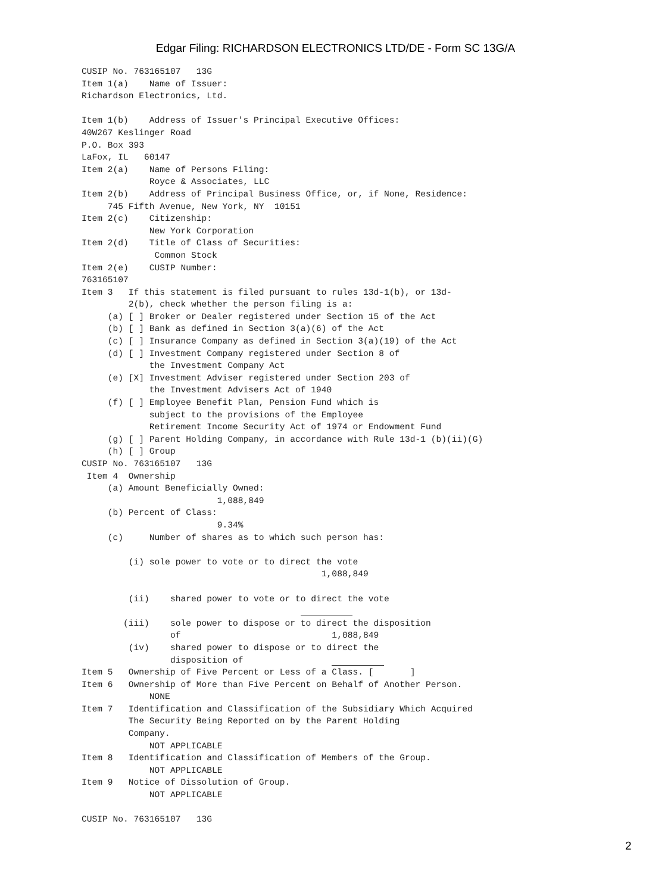Edgar Filing: RICHARDSON ELECTRONICS LTD/DE - Form SC 13G/A
CUSIP No. 763165107   13G
Item 1(a)    Name of Issuer:
Richardson Electronics, Ltd.

Item 1(b)    Address of Issuer's Principal Executive Offices:
40W267 Keslinger Road
P.O. Box 393
LaFox, IL   60147
Item 2(a)    Name of Persons Filing:
             Royce & Associates, LLC
Item 2(b)    Address of Principal Business Office, or, if None, Residence:
     745 Fifth Avenue, New York, NY  10151
Item 2(c)    Citizenship:
             New York Corporation
Item 2(d)    Title of Class of Securities:
              Common Stock
Item 2(e)    CUSIP Number:
763165107
Item 3   If this statement is filed pursuant to rules 13d-1(b), or 13d-
         2(b), check whether the person filing is a:
     (a) [ ] Broker or Dealer registered under Section 15 of the Act
     (b) [ ] Bank as defined in Section 3(a)(6) of the Act
     (c) [ ] Insurance Company as defined in Section 3(a)(19) of the Act
     (d) [ ] Investment Company registered under Section 8 of
             the Investment Company Act
     (e) [X] Investment Adviser registered under Section 203 of
             the Investment Advisers Act of 1940
     (f) [ ] Employee Benefit Plan, Pension Fund which is
             subject to the provisions of the Employee
             Retirement Income Security Act of 1974 or Endowment Fund
     (g) [ ] Parent Holding Company, in accordance with Rule 13d-1 (b)(ii)(G)
     (h) [ ] Group
CUSIP No. 763165107   13G
 Item 4  Ownership
     (a) Amount Beneficially Owned:
                          1,088,849
     (b) Percent of Class:
                          9.34%
     (c)     Number of shares as to which such person has:

         (i) sole power to vote or to direct the vote
                                              1,088,849

         (ii)    shared power to vote or to direct the vote
                                                    
        (iii)    sole power to dispose or to direct the disposition
                 of                             1,088,849
         (iv)    shared power to dispose or to direct the
                 disposition of                           
Item 5   Ownership of Five Percent or Less of a Class. [       ]
Item 6   Ownership of More than Five Percent on Behalf of Another Person.
             NONE
Item 7   Identification and Classification of the Subsidiary Which Acquired
         The Security Being Reported on by the Parent Holding
         Company.
             NOT APPLICABLE
Item 8   Identification and Classification of Members of the Group.
             NOT APPLICABLE
Item 9   Notice of Dissolution of Group.
             NOT APPLICABLE

CUSIP No. 763165107   13G
2